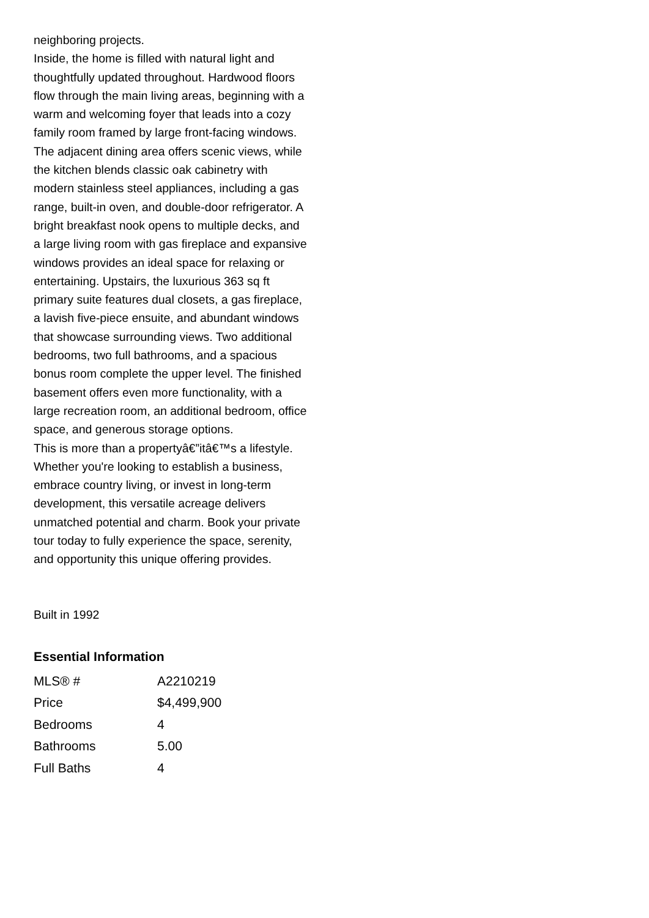neighboring projects.
Inside, the home is filled with natural light and thoughtfully updated throughout. Hardwood floors flow through the main living areas, beginning with a warm and welcoming foyer that leads into a cozy family room framed by large front-facing windows. The adjacent dining area offers scenic views, while the kitchen blends classic oak cabinetry with modern stainless steel appliances, including a gas range, built-in oven, and double-door refrigerator. A bright breakfast nook opens to multiple decks, and a large living room with gas fireplace and expansive windows provides an ideal space for relaxing or entertaining. Upstairs, the luxurious 363 sq ft primary suite features dual closets, a gas fireplace, a lavish five-piece ensuite, and abundant windows that showcase surrounding views. Two additional bedrooms, two full bathrooms, and a spacious bonus room complete the upper level. The finished basement offers even more functionality, with a large recreation room, an additional bedroom, office space, and generous storage options.
This is more than a propertyâ€”itâ€™s a lifestyle. Whether you're looking to establish a business, embrace country living, or invest in long-term development, this versatile acreage delivers unmatched potential and charm. Book your private tour today to fully experience the space, serenity, and opportunity this unique offering provides.
Built in 1992
Essential Information
| MLS® # | A2210219 |
| Price | $4,499,900 |
| Bedrooms | 4 |
| Bathrooms | 5.00 |
| Full Baths | 4 |